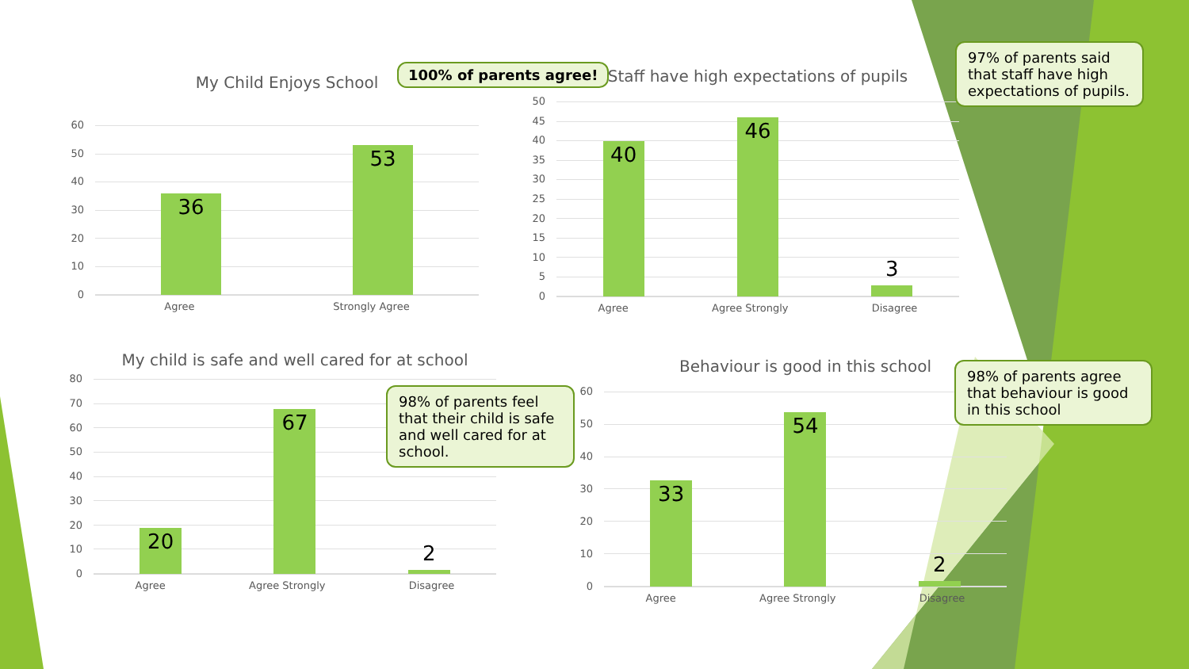My Child Enjoys School
60
50
40
30
20
10
0
36
53
Agree Strongly Agree
100% of parents agree!
Staff have high expectations of pupils
50
45
40
35
30
25
20
15
10
5
0
40
46
3
Agree Agree Strongly Disagree
97% of parents said that staff have high expectations of pupils.
My child is safe and well cared for at school
80
70
60
50
40
30
20
10
0
20
67
2
Agree Agree Strongly Disagree
98% of parents feel that their child is safe and well cared for at school.
Behaviour is good in this school
60
50
40
30
20
10
0
33
54
2
Agree Agree Strongly Disagree
98% of parents agree that behaviour is good in this school